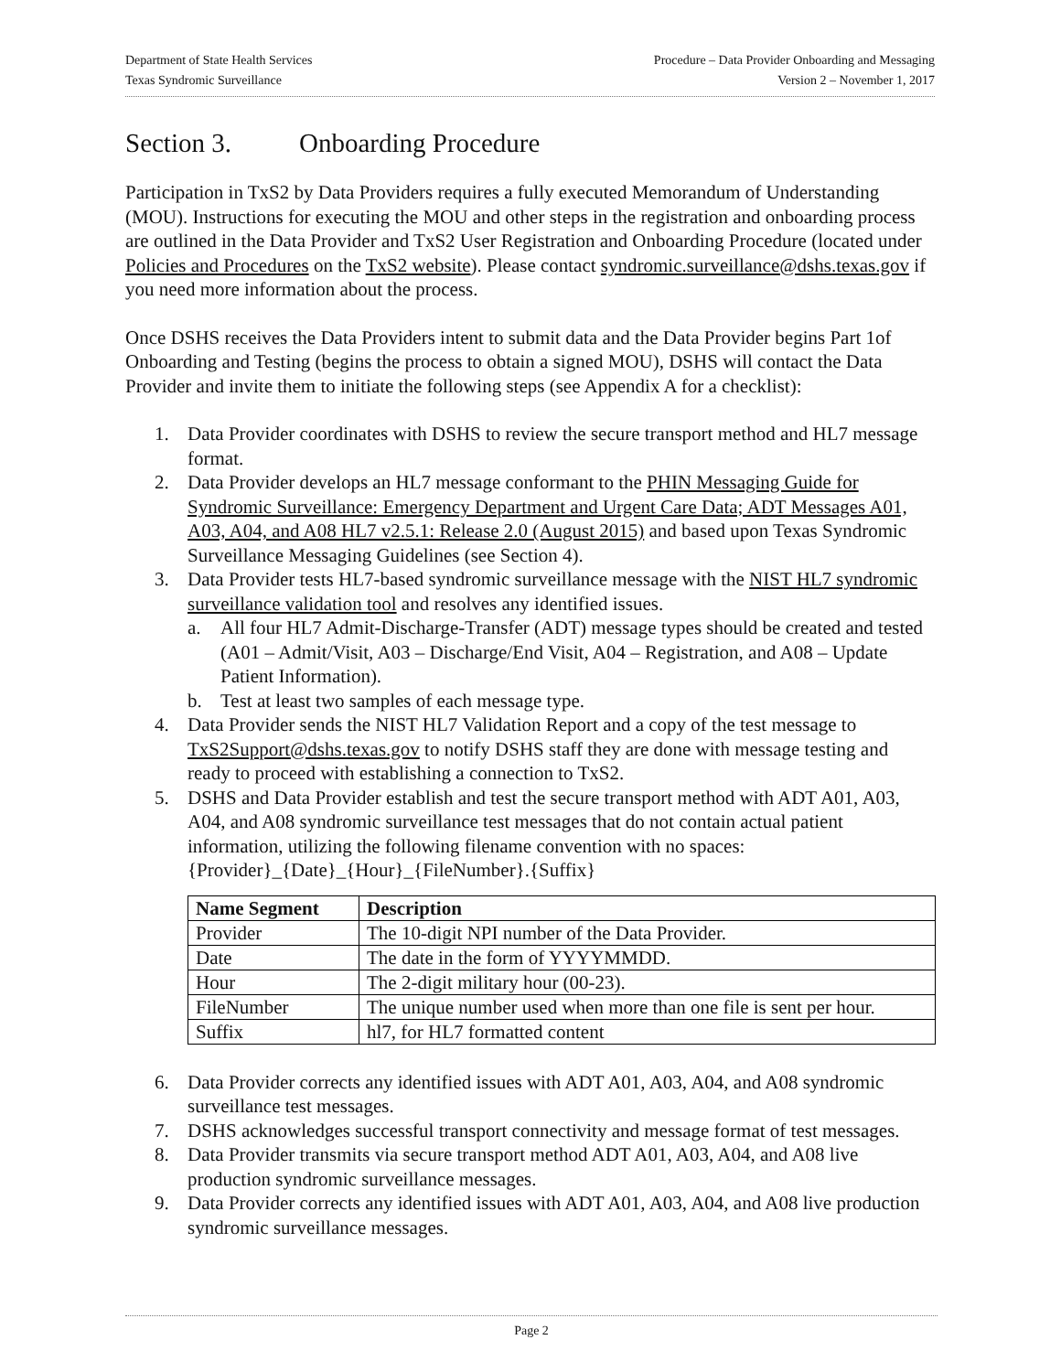Department of State Health Services
Texas Syndromic Surveillance
Procedure – Data Provider Onboarding and Messaging
Version 2 – November 1, 2017
Section 3. Onboarding Procedure
Participation in TxS2 by Data Providers requires a fully executed Memorandum of Understanding (MOU). Instructions for executing the MOU and other steps in the registration and onboarding process are outlined in the Data Provider and TxS2 User Registration and Onboarding Procedure (located under Policies and Procedures on the TxS2 website). Please contact syndromic.surveillance@dshs.texas.gov if you need more information about the process.
Once DSHS receives the Data Providers intent to submit data and the Data Provider begins Part 1of Onboarding and Testing (begins the process to obtain a signed MOU), DSHS will contact the Data Provider and invite them to initiate the following steps (see Appendix A for a checklist):
1. Data Provider coordinates with DSHS to review the secure transport method and HL7 message format.
2. Data Provider develops an HL7 message conformant to the PHIN Messaging Guide for Syndromic Surveillance: Emergency Department and Urgent Care Data; ADT Messages A01, A03, A04, and A08 HL7 v2.5.1: Release 2.0 (August 2015) and based upon Texas Syndromic Surveillance Messaging Guidelines (see Section 4).
3. Data Provider tests HL7-based syndromic surveillance message with the NIST HL7 syndromic surveillance validation tool and resolves any identified issues.
a. All four HL7 Admit-Discharge-Transfer (ADT) message types should be created and tested (A01 – Admit/Visit, A03 – Discharge/End Visit, A04 – Registration, and A08 – Update Patient Information).
b. Test at least two samples of each message type.
4. Data Provider sends the NIST HL7 Validation Report and a copy of the test message to TxS2Support@dshs.texas.gov to notify DSHS staff they are done with message testing and ready to proceed with establishing a connection to TxS2.
5. DSHS and Data Provider establish and test the secure transport method with ADT A01, A03, A04, and A08 syndromic surveillance test messages that do not contain actual patient information, utilizing the following filename convention with no spaces: {Provider}_{Date}_{Hour}_{FileNumber}.{Suffix}
| Name Segment | Description |
| --- | --- |
| Provider | The 10-digit NPI number of the Data Provider. |
| Date | The date in the form of YYYYMMDD. |
| Hour | The 2-digit military hour (00-23). |
| FileNumber | The unique number used when more than one file is sent per hour. |
| Suffix | hl7, for HL7 formatted content |
6. Data Provider corrects any identified issues with ADT A01, A03, A04, and A08 syndromic surveillance test messages.
7. DSHS acknowledges successful transport connectivity and message format of test messages.
8. Data Provider transmits via secure transport method ADT A01, A03, A04, and A08 live production syndromic surveillance messages.
9. Data Provider corrects any identified issues with ADT A01, A03, A04, and A08 live production syndromic surveillance messages.
Page 2